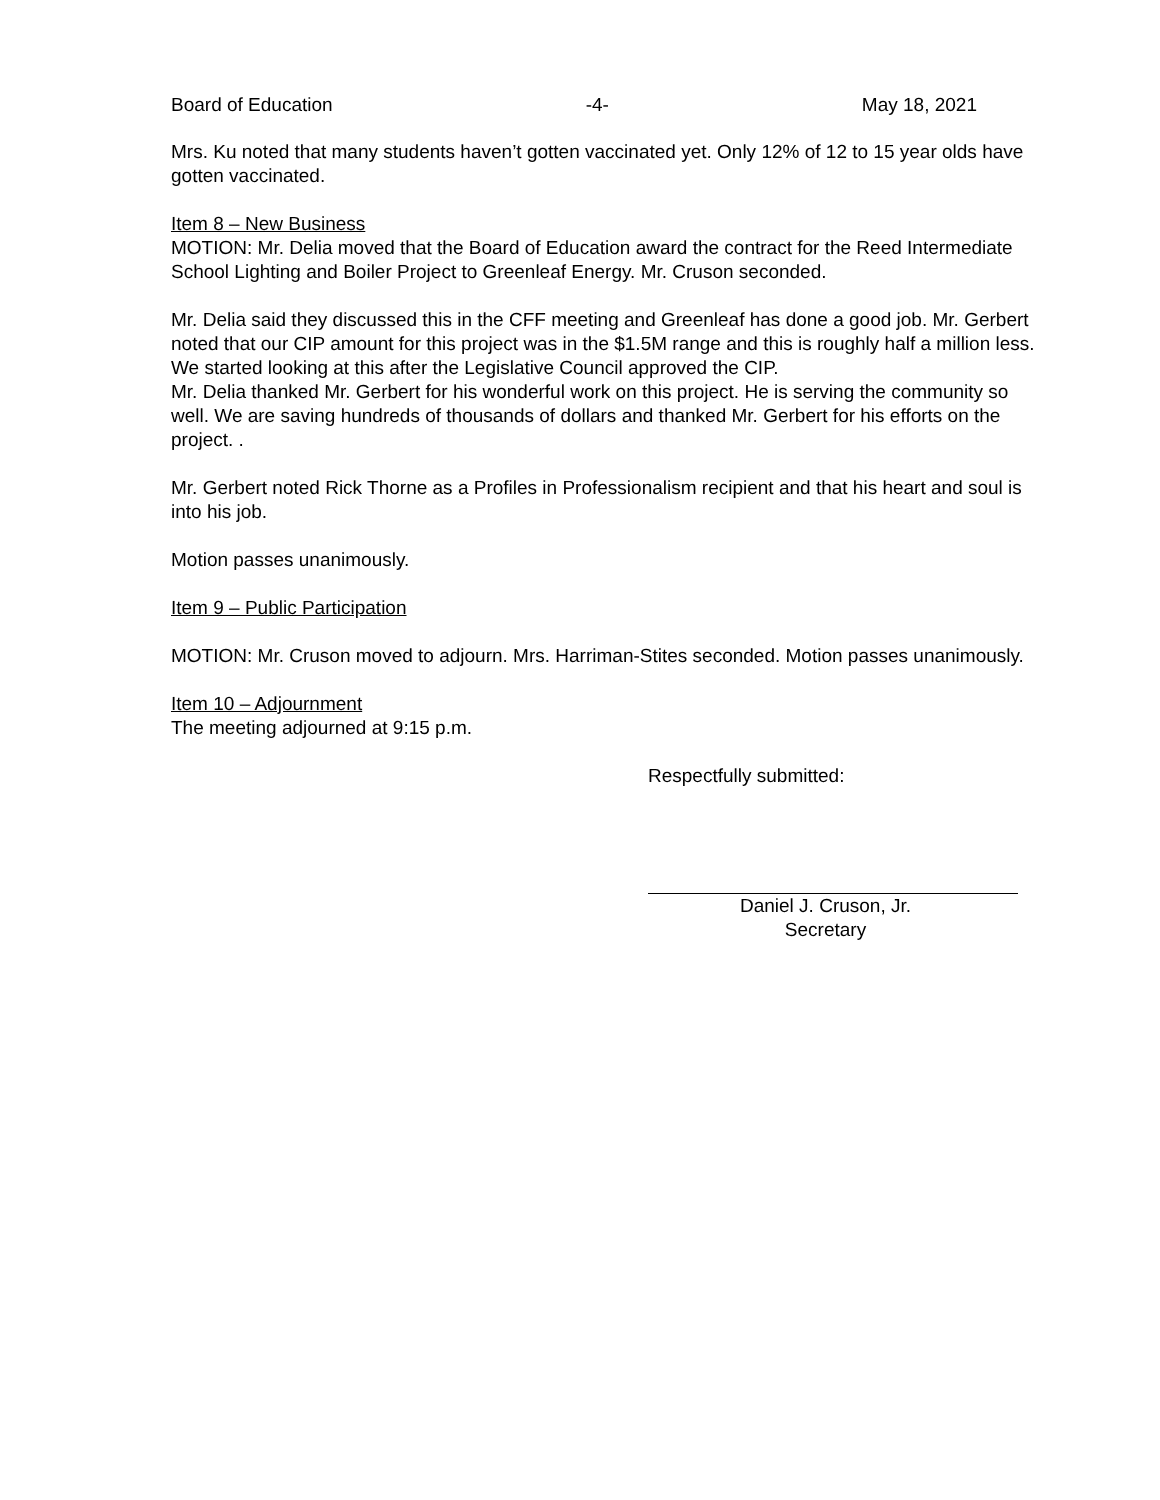Board of Education -4- May 18, 2021
Mrs. Ku noted that many students haven’t gotten vaccinated yet. Only 12% of 12 to 15 year olds have gotten vaccinated.
Item 8 – New Business
MOTION: Mr. Delia moved that the Board of Education award the contract for the Reed Intermediate School Lighting and Boiler Project to Greenleaf Energy. Mr. Cruson seconded.
Mr. Delia said they discussed this in the CFF meeting and Greenleaf has done a good job. Mr. Gerbert noted that our CIP amount for this project was in the $1.5M range and this is roughly half a million less. We started looking at this after the Legislative Council approved the CIP.
Mr. Delia thanked Mr. Gerbert for his wonderful work on this project. He is serving the community so well. We are saving hundreds of thousands of dollars and thanked Mr. Gerbert for his efforts on the project. .
Mr. Gerbert noted Rick Thorne as a Profiles in Professionalism recipient and that his heart and soul is into his job.
Motion passes unanimously.
Item 9 – Public Participation
MOTION: Mr. Cruson moved to adjourn. Mrs. Harriman-Stites seconded. Motion passes unanimously.
Item 10 – Adjournment
The meeting adjourned at 9:15 p.m.
Respectfully submitted:
Daniel J. Cruson, Jr.
Secretary